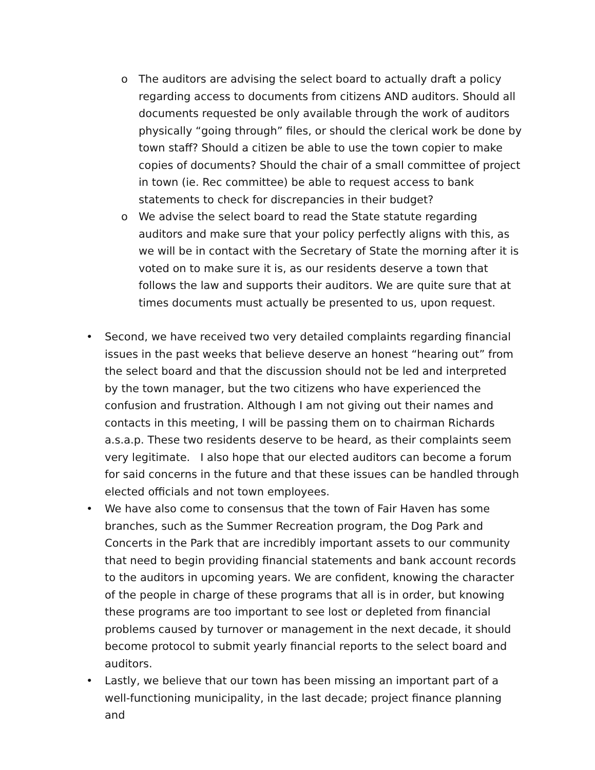o The auditors are advising the select board to actually draft a policy regarding access to documents from citizens AND auditors. Should all documents requested be only available through the work of auditors physically “going through” files, or should the clerical work be done by town staff? Should a citizen be able to use the town copier to make copies of documents? Should the chair of a small committee of project in town (ie. Rec committee) be able to request access to bank statements to check for discrepancies in their budget?
o We advise the select board to read the State statute regarding auditors and make sure that your policy perfectly aligns with this, as we will be in contact with the Secretary of State the morning after it is voted on to make sure it is, as our residents deserve a town that follows the law and supports their auditors. We are quite sure that at times documents must actually be presented to us, upon request.
• Second, we have received two very detailed complaints regarding financial issues in the past weeks that believe deserve an honest “hearing out” from the select board and that the discussion should not be led and interpreted by the town manager, but the two citizens who have experienced the confusion and frustration. Although I am not giving out their names and contacts in this meeting, I will be passing them on to chairman Richards a.s.a.p. These two residents deserve to be heard, as their complaints seem very legitimate. I also hope that our elected auditors can become a forum for said concerns in the future and that these issues can be handled through elected officials and not town employees.
• We have also come to consensus that the town of Fair Haven has some branches, such as the Summer Recreation program, the Dog Park and Concerts in the Park that are incredibly important assets to our community that need to begin providing financial statements and bank account records to the auditors in upcoming years. We are confident, knowing the character of the people in charge of these programs that all is in order, but knowing these programs are too important to see lost or depleted from financial problems caused by turnover or management in the next decade, it should become protocol to submit yearly financial reports to the select board and auditors.
• Lastly, we believe that our town has been missing an important part of a well-functioning municipality, in the last decade; project finance planning and